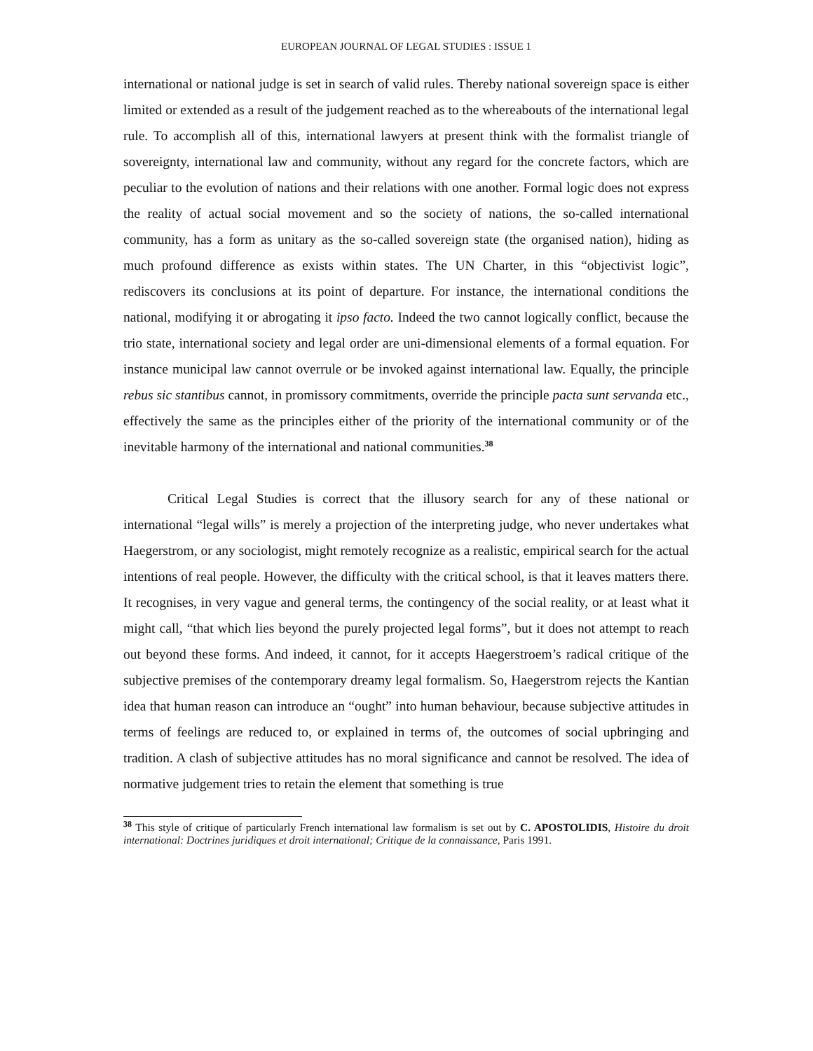EUROPEAN JOURNAL OF LEGAL STUDIES : ISSUE 1
international or national judge is set in search of valid rules. Thereby national sovereign space is either limited or extended as a result of the judgement reached as to the whereabouts of the international legal rule. To accomplish all of this, international lawyers at present think with the formalist triangle of sovereignty, international law and community, without any regard for the concrete factors, which are peculiar to the evolution of nations and their relations with one another. Formal logic does not express the reality of actual social movement and so the society of nations, the so-called international community, has a form as unitary as the so-called sovereign state (the organised nation), hiding as much profound difference as exists within states. The UN Charter, in this “objectivist logic”, rediscovers its conclusions at its point of departure. For instance, the international conditions the national, modifying it or abrogating it ipso facto. Indeed the two cannot logically conflict, because the trio state, international society and legal order are uni-dimensional elements of a formal equation. For instance municipal law cannot overrule or be invoked against international law. Equally, the principle rebus sic stantibus cannot, in promissory commitments, override the principle pacta sunt servanda etc., effectively the same as the principles either of the priority of the international community or of the inevitable harmony of the international and national communities.<sup>38</sup>
Critical Legal Studies is correct that the illusory search for any of these national or international “legal wills” is merely a projection of the interpreting judge, who never undertakes what Haegerstrom, or any sociologist, might remotely recognize as a realistic, empirical search for the actual intentions of real people. However, the difficulty with the critical school, is that it leaves matters there. It recognises, in very vague and general terms, the contingency of the social reality, or at least what it might call, “that which lies beyond the purely projected legal forms”, but it does not attempt to reach out beyond these forms. And indeed, it cannot, for it accepts Haegerstroem’s radical critique of the subjective premises of the contemporary dreamy legal formalism. So, Haegerstrom rejects the Kantian idea that human reason can introduce an “ought” into human behaviour, because subjective attitudes in terms of feelings are reduced to, or explained in terms of, the outcomes of social upbringing and tradition. A clash of subjective attitudes has no moral significance and cannot be resolved. The idea of normative judgement tries to retain the element that something is true
<sup>38</sup> This style of critique of particularly French international law formalism is set out by C. APOSTOLIDIS, Histoire du droit international: Doctrines juridiques et droit international; Critique de la connaissance, Paris 1991.